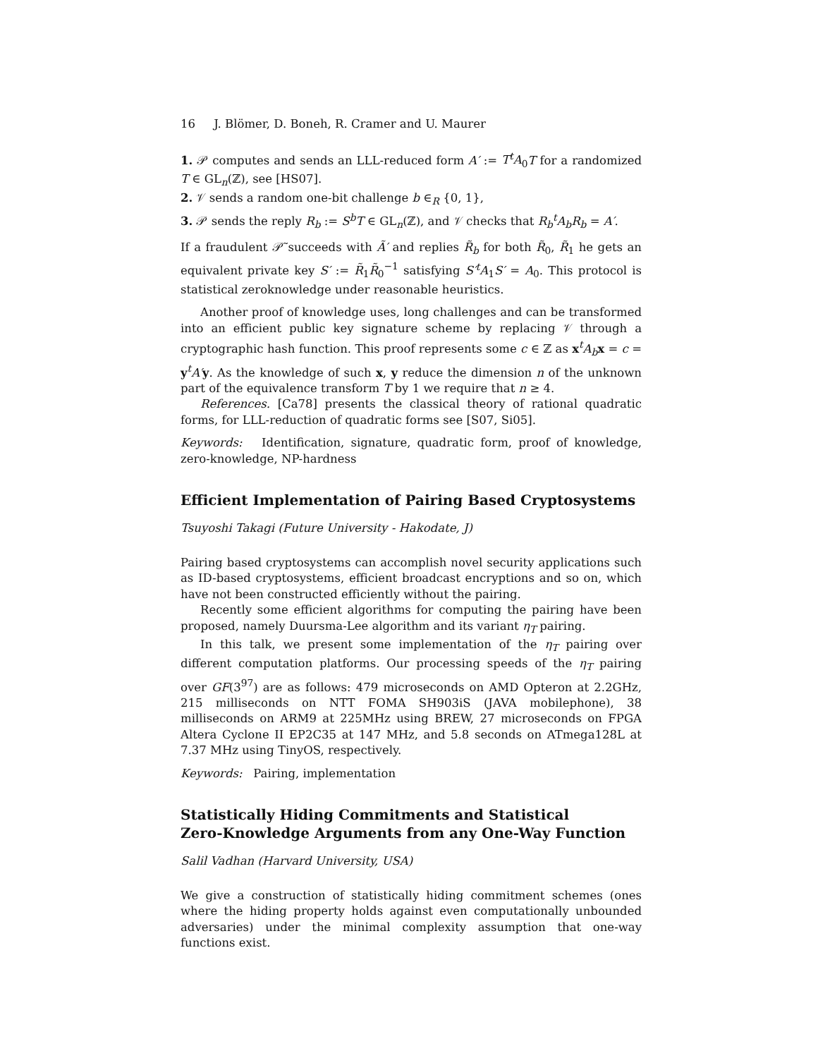16 J. Blömer, D. Boneh, R. Cramer and U. Maurer
1. 𝒫 computes and sends an LLL-reduced form A′ := T<sup>t</sup>A<sub>0</sub>T for a randomized T ∈ GL<sub>n</sub>(ℤ), see [HS07].
2. 𝒱 sends a random one-bit challenge b ∈<sub>R</sub> {0, 1},
3. 𝒫 sends the reply R<sub>b</sub> := S<sup>b</sup>T ∈ GL<sub>n</sub>(ℤ), and 𝒱 checks that R<sub>b</sub><sup>t</sup>A<sub>b</sub>R<sub>b</sub> = A′.
If a fraudulent 𝒫̃ succeeds with Ã′ and replies R̃<sub>b</sub> for both R̃<sub>0</sub>, R̃<sub>1</sub> he gets an equivalent private key S′ := R̃<sub>1</sub>R̃<sub>0</sub><sup>−1</sup> satisfying S′<sup>t</sup>A<sub>1</sub>S′ = A<sub>0</sub>. This protocol is statistical zeroknowledge under reasonable heuristics.
Another proof of knowledge uses, long challenges and can be transformed into an efficient public key signature scheme by replacing 𝒱 through a cryptographic hash function. This proof represents some c ∈ ℤ as x<sup>t</sup>A<sub>b</sub> x = c = y<sup>t</sup>A′y. As the knowledge of such x, y reduce the dimension n of the unknown part of the equivalence transform T by 1 we require that n ≥ 4.
References. [Ca78] presents the classical theory of rational quadratic forms, for LLL-reduction of quadratic forms see [S07, Si05].
Keywords: Identification, signature, quadratic form, proof of knowledge, zero-knowledge, NP-hardness
Efficient Implementation of Pairing Based Cryptosystems
Tsuyoshi Takagi (Future University - Hakodate, J)
Pairing based cryptosystems can accomplish novel security applications such as ID-based cryptosystems, efficient broadcast encryptions and so on, which have not been constructed efficiently without the pairing.
Recently some efficient algorithms for computing the pairing have been proposed, namely Duursma-Lee algorithm and its variant η<sub>T</sub> pairing.
In this talk, we present some implementation of the η<sub>T</sub> pairing over different computation platforms. Our processing speeds of the η<sub>T</sub> pairing over GF(3<sup>97</sup>) are as follows: 479 microseconds on AMD Opteron at 2.2GHz, 215 milliseconds on NTT FOMA SH903iS (JAVA mobilephone), 38 milliseconds on ARM9 at 225MHz using BREW, 27 microseconds on FPGA Altera Cyclone II EP2C35 at 147 MHz, and 5.8 seconds on ATmega128L at 7.37 MHz using TinyOS, respectively.
Keywords: Pairing, implementation
Statistically Hiding Commitments and Statistical
Zero-Knowledge Arguments from any One-Way Function
Salil Vadhan (Harvard University, USA)
We give a construction of statistically hiding commitment schemes (ones where the hiding property holds against even computationally unbounded adversaries) under the minimal complexity assumption that one-way functions exist.